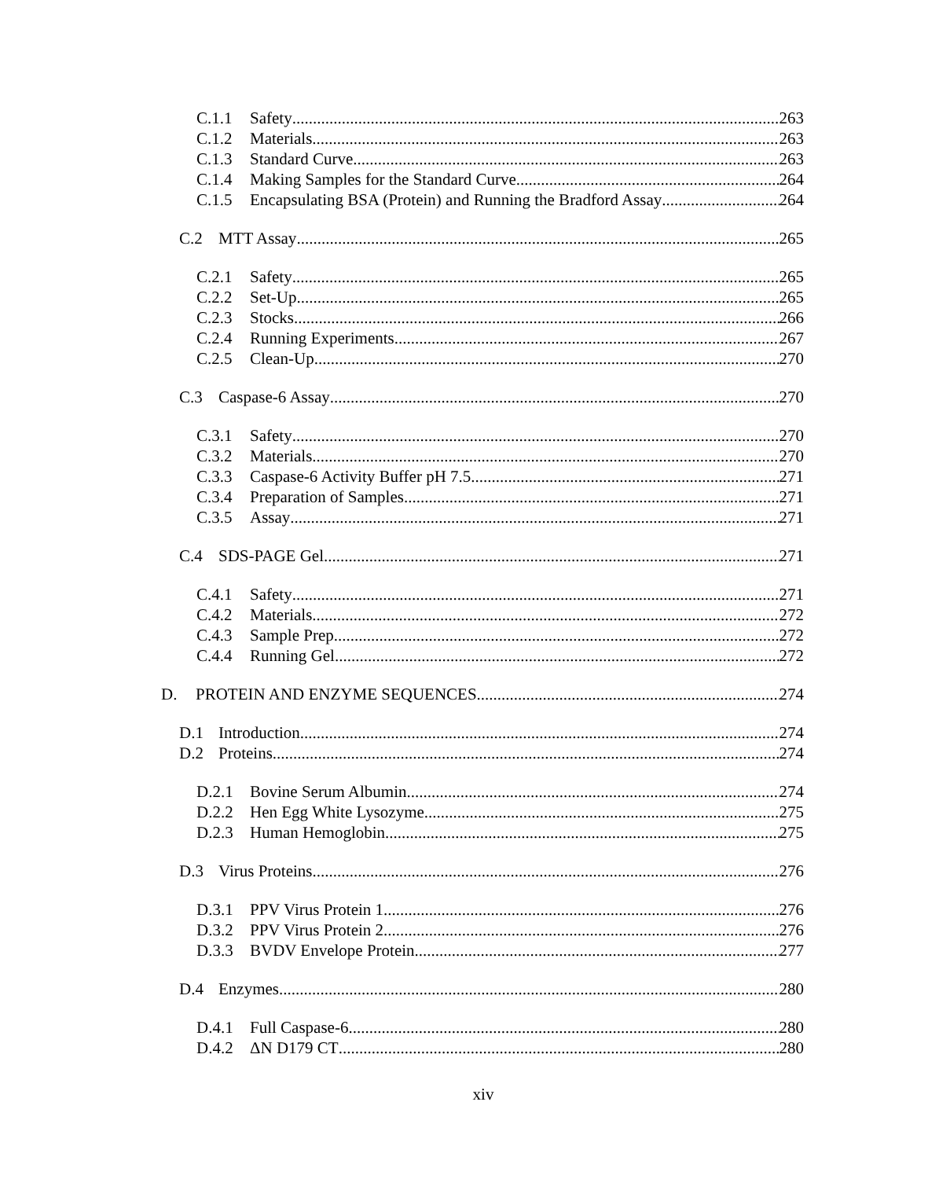C.1.1 Safety 263
C.1.2 Materials 263
C.1.3 Standard Curve 263
C.1.4 Making Samples for the Standard Curve 264
C.1.5 Encapsulating BSA (Protein) and Running the Bradford Assay 264
C.2 MTT Assay 265
C.2.1 Safety 265
C.2.2 Set-Up 265
C.2.3 Stocks 266
C.2.4 Running Experiments 267
C.2.5 Clean-Up 270
C.3 Caspase-6 Assay 270
C.3.1 Safety 270
C.3.2 Materials 270
C.3.3 Caspase-6 Activity Buffer pH 7.5 271
C.3.4 Preparation of Samples 271
C.3.5 Assay 271
C.4 SDS-PAGE Gel 271
C.4.1 Safety 271
C.4.2 Materials 272
C.4.3 Sample Prep 272
C.4.4 Running Gel 272
D. PROTEIN AND ENZYME SEQUENCES 274
D.1 Introduction 274
D.2 Proteins 274
D.2.1 Bovine Serum Albumin 274
D.2.2 Hen Egg White Lysozyme 275
D.2.3 Human Hemoglobin 275
D.3 Virus Proteins 276
D.3.1 PPV Virus Protein 1 276
D.3.2 PPV Virus Protein 2 276
D.3.3 BVDV Envelope Protein 277
D.4 Enzymes 280
D.4.1 Full Caspase-6 280
D.4.2 ΔN D179 CT 280
xiv